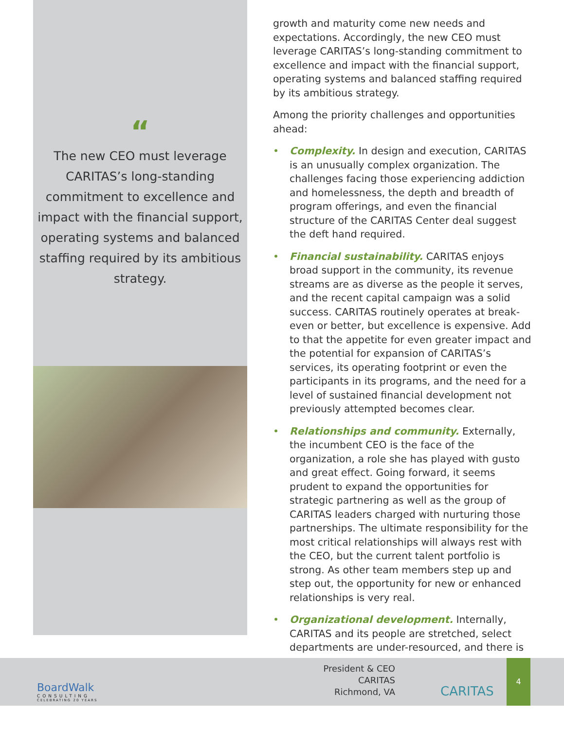“
The new CEO must leverage CARITAS’s long-standing commitment to excellence and impact with the financial support, operating systems and balanced staffing required by its ambitious strategy.
growth and maturity come new needs and expectations. Accordingly, the new CEO must leverage CARITAS’s long-standing commitment to excellence and impact with the financial support, operating systems and balanced staffing required by its ambitious strategy.
Among the priority challenges and opportunities ahead:
• Complexity. In design and execution, CARITAS is an unusually complex organization. The challenges facing those experiencing addiction and homelessness, the depth and breadth of program offerings, and even the financial structure of the CARITAS Center deal suggest the deft hand required.
• Financial sustainability. CARITAS enjoys broad support in the community, its revenue streams are as diverse as the people it serves, and the recent capital campaign was a solid success. CARITAS routinely operates at break-even or better, but excellence is expensive. Add to that the appetite for even greater impact and the potential for expansion of CARITAS’s services, its operating footprint or even the participants in its programs, and the need for a level of sustained financial development not previously attempted becomes clear.
• Relationships and community. Externally, the incumbent CEO is the face of the organization, a role she has played with gusto and great effect. Going forward, it seems prudent to expand the opportunities for strategic partnering as well as the group of CARITAS leaders charged with nurturing those partnerships. The ultimate responsibility for the most critical relationships will always rest with the CEO, but the current talent portfolio is strong. As other team members step up and step out, the opportunity for new or enhanced relationships is very real.
• Organizational development. Internally, CARITAS and its people are stretched, select departments are under-resourced, and there is
BoardWalk
CONSULTING
CELEBRATING 20 YEARS
President & CEO
CARITAS
Richmond, VA
CARITAS
4